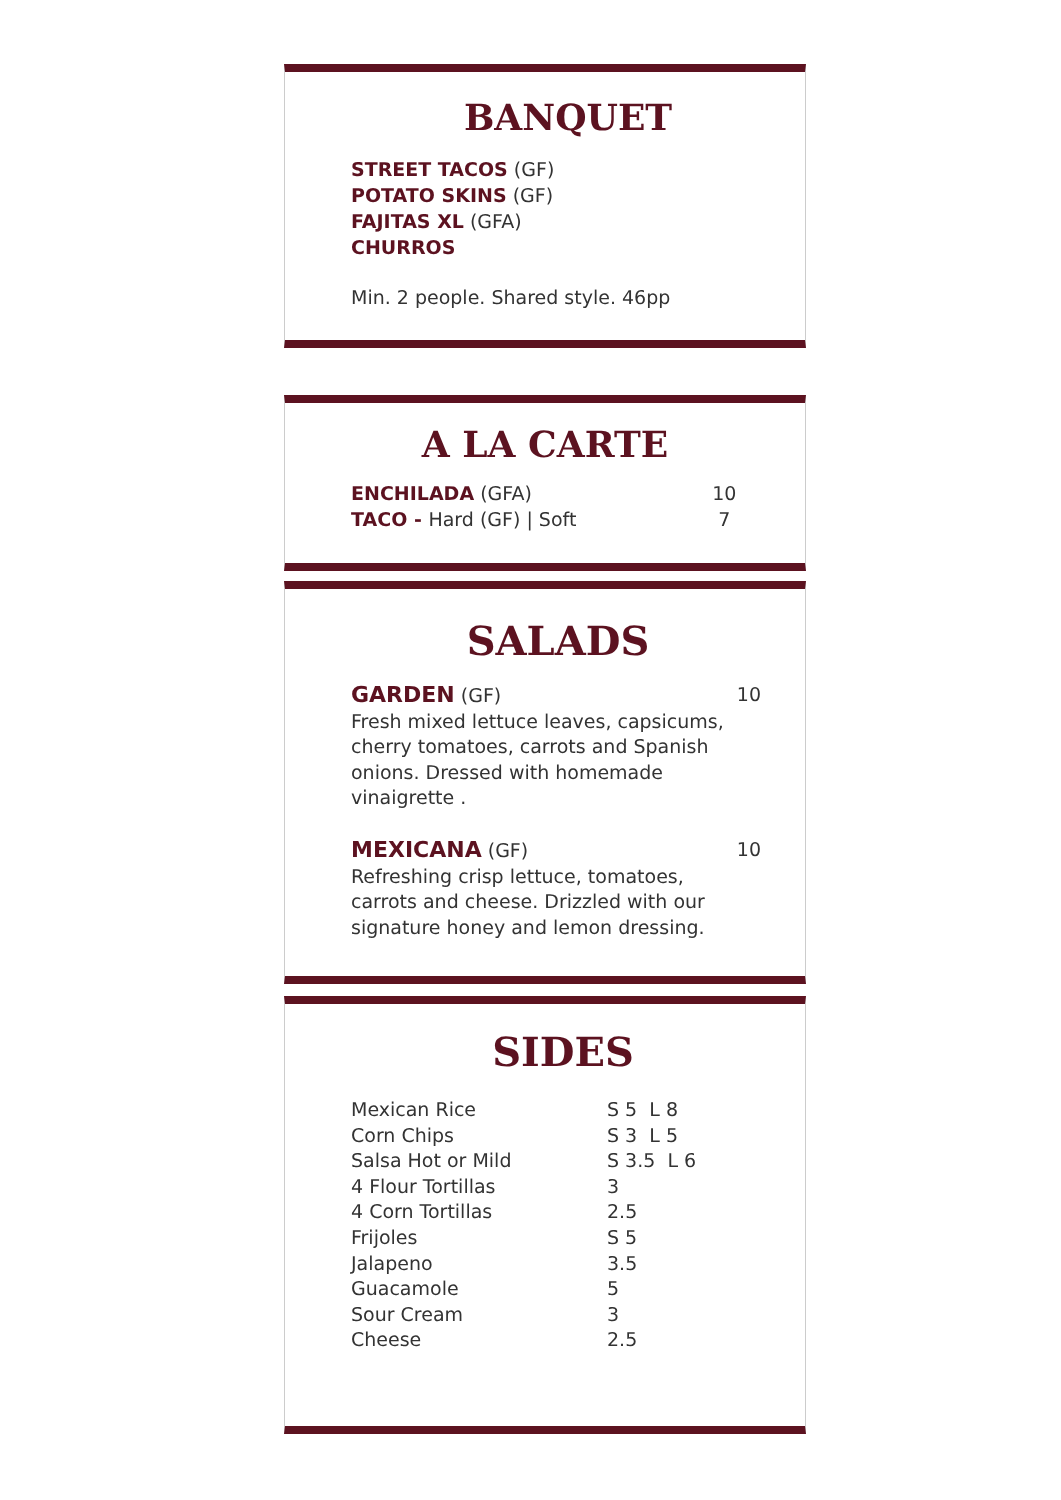BANQUET
STREET TACOS (GF)
POTATO SKINS (GF)
FAJITAS XL (GFA)
CHURROS
Min. 2 people. Shared style. 46pp
A LA CARTE
| ENCHILADA (GFA) | 10 |
| TACO - Hard (GF) / Soft | 7 |
SALADS
| GARDEN (GF) Fresh mixed lettuce leaves, capsicums, cherry tomatoes, carrots and Spanish onions. Dressed with homemade vinaigrette . | 10 |
| MEXICANA (GF) Refreshing crisp lettuce, tomatoes, carrots and cheese. Drizzled with our signature honey and lemon dressing. | 10 |
SIDES
| Mexican Rice | S 5 L 8 |
| Corn Chips | S 3 L 5 |
| Salsa Hot or Mild | S 3.5 L 6 |
| 4 Flour Tortillas | 3 |
| 4 Corn Tortillas | 2.5 |
| Frijoles | S 5 |
| Jalapeno | 3.5 |
| Guacamole | 5 |
| Sour Cream | 3 |
| Cheese | 2.5 |